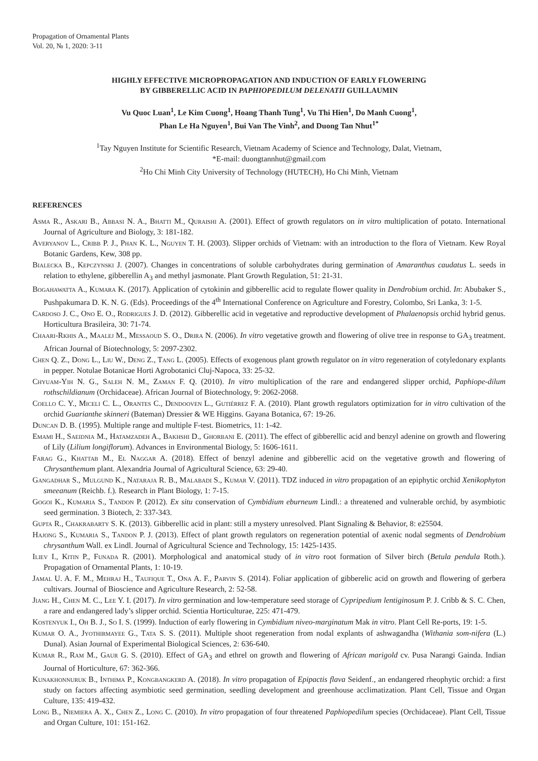Propagation of Ornamental Plants
Vol. 20, № 1, 2020: 3-11
HIGHLY EFFECTIVE MICROPROPAGATION AND INDUCTION OF EARLY FLOWERING
BY GIBBERELLIC ACID IN PAPHIOPEDILUM DELENATII GUILLAUMIN
Vu Quoc Luan<sup>1</sup>, Le Kim Cuong<sup>1</sup>, Hoang Thanh Tung<sup>1</sup>, Vu Thi Hien<sup>1</sup>, Do Manh Cuong<sup>1</sup>,
Phan Le Ha Nguyen<sup>1</sup>, Bui Van The Vinh<sup>2</sup>, and Duong Tan Nhut<sup>1*</sup>
<sup>1</sup> Tay Nguyen Institute for Scientific Research, Vietnam Academy of Science and Technology, Dalat, Vietnam,
*E-mail: duongtannhut@gmail.com
<sup>2</sup> Ho Chi Minh City University of Technology (HUTECH), Ho Chi Minh, Vietnam
REFERENCES
Asma R., Askari B., Abbasi N. A., Bhatti M., Quraishi A. (2001). Effect of growth regulators on in vitro multiplication of potato. International Journal of Agriculture and Biology, 3: 181-182.
Averyanov L., Cribb P. J., Phan K. L., Nguyen T. H. (2003). Slipper orchids of Vietnam: with an introduction to the flora of Vietnam. Kew Royal Botanic Gardens, Kew, 308 pp.
Bialecka B., Kepczynski J. (2007). Changes in concentrations of soluble carbohydrates during germination of Amaranthus caudatus L. seeds in relation to ethylene, gibberellin A<sub>3</sub> and methyl jasmonate. Plant Growth Regulation, 51: 21-31.
Bogahawatta A., Kumara K. (2017). Application of cytokinin and gibberellic acid to regulate flower quality in Dendrobium orchid. In: Abubaker S., Pushpakumara D. K. N. G. (Eds). Proceedings of the 4<sup>th</sup> International Conference on Agriculture and Forestry, Colombo, Sri Lanka, 3: 1-5.
Cardoso J. C., Ono E. O., Rodrigues J. D. (2012). Gibberellic acid in vegetative and reproductive development of Phalaenopsis orchid hybrid genus. Horticultura Brasileira, 30: 71-74.
Chaari-Rkhis A., Maalej M., Messaoud S. O., Drira N. (2006). In vitro vegetative growth and flowering of olive tree in response to GA<sub>3</sub> treatment. African Journal of Biotechnology, 5: 2097-2302.
Chen Q. Z., Dong L., Liu W., Deng Z., Tang L. (2005). Effects of exogenous plant growth regulator on in vitro regeneration of cotyledonary explants in pepper. Notulae Botanicae Horti Agrobotanici Cluj-Napoca, 33: 25-32.
Chyuam-Yih N. G., Saleh N. M., Zaman F. Q. (2010). In vitro multiplication of the rare and endangered slipper orchid, Paphiope-dilum rothschildianum (Orchidaceae). African Journal of Biotechnology, 9: 2062-2068.
Coello C. Y., Miceli C. L., Orantes C., Dendooven L., Gutiérrez F. A. (2010). Plant growth regulators optimization for in vitro cultivation of the orchid Guarianthe skinneri (Bateman) Dressier & WE Higgins. Gayana Botanica, 67: 19-26.
Duncan D. B. (1995). Multiple range and multiple F-test. Biometrics, 11: 1-42.
Emami H., Saeidnia M., Hatamzadeh A., Bakhshi D., Ghorbani E. (2011). The effect of gibberellic acid and benzyl adenine on growth and flowering of Lily (Lilium longiflorum). Advances in Environmental Biology, 5: 1606-1611.
Farag G., Khattab M., El Naggar A. (2018). Effect of benzyl adenine and gibberellic acid on the vegetative growth and flowering of Chrysanthemum plant. Alexandria Journal of Agricultural Science, 63: 29-40.
Gangadhar S., Mulgund K., Nataraja R. B., Malabadi S., Kumar V. (2011). TDZ induced in vitro propagation of an epiphytic orchid Xenikophyton smeeanum (Reichb. f.). Research in Plant Biology, 1: 7-15.
Gogoi K., Kumaria S., Tandon P. (2012). Ex situ conservation of Cymbidium eburneum Lindl.: a threatened and vulnerable orchid, by asymbiotic seed germination. 3 Biotech, 2: 337-343.
Gupta R., Chakrabarty S. K. (2013). Gibberellic acid in plant: still a mystery unresolved. Plant Signaling & Behavior, 8: e25504.
Hajong S., Kumaria S., Tandon P. J. (2013). Effect of plant growth regulators on regeneration potential of axenic nodal segments of Dendrobium chrysanthum Wall. ex Lindl. Journal of Agricultural Science and Technology, 15: 1425-1435.
Iliev I., Kitin P., Funada R. (2001). Morphological and anatomical study of in vitro root formation of Silver birch (Betula pendula Roth.). Propagation of Ornamental Plants, 1: 10-19.
Jamal U. A. F. M., Mehraj H., Taufique T., Ona A. F., Parvin S. (2014). Foliar application of gibberelic acid on growth and flowering of gerbera cultivars. Journal of Bioscience and Agriculture Research, 2: 52-58.
Jiang H., Chen M. C., Lee Y. I. (2017). In vitro germination and low-temperature seed storage of Cypripedium lentiginosum P. J. Cribb & S. C. Chen, a rare and endangered lady’s slipper orchid. Scientia Horticulturae, 225: 471-479.
Kostenyuk I., Oh B. J., So I. S. (1999). Induction of early flowering in Cymbidium niveo-marginatum Mak in vitro. Plant Cell Re-ports, 19: 1-5.
Kumar O. A., Jyothirmayee G., Tata S. S. (2011). Multiple shoot regeneration from nodal explants of ashwagandha (Withania som-nifera (L.) Dunal). Asian Journal of Experimental Biological Sciences, 2: 636-640.
Kumar R., Ram M., Gaur G. S. (2010). Effect of GA<sub>3</sub> and ethrel on growth and flowering of African marigold cv. Pusa Narangi Gainda. Indian Journal of Horticulture, 67: 362-366.
Kunakhonnuruk B., Inthima P., Kongbangkerd A. (2018). In vitro propagation of Epipactis flava Seidenf., an endangered rheophytic orchid: a first study on factors affecting asymbiotic seed germination, seedling development and greenhouse acclimatization. Plant Cell, Tissue and Organ Culture, 135: 419-432.
Long B., Niemiera A. X., Chen Z., Long C. (2010). In vitro propagation of four threatened Paphiopedilum species (Orchidaceae). Plant Cell, Tissue and Organ Culture, 101: 151-162.